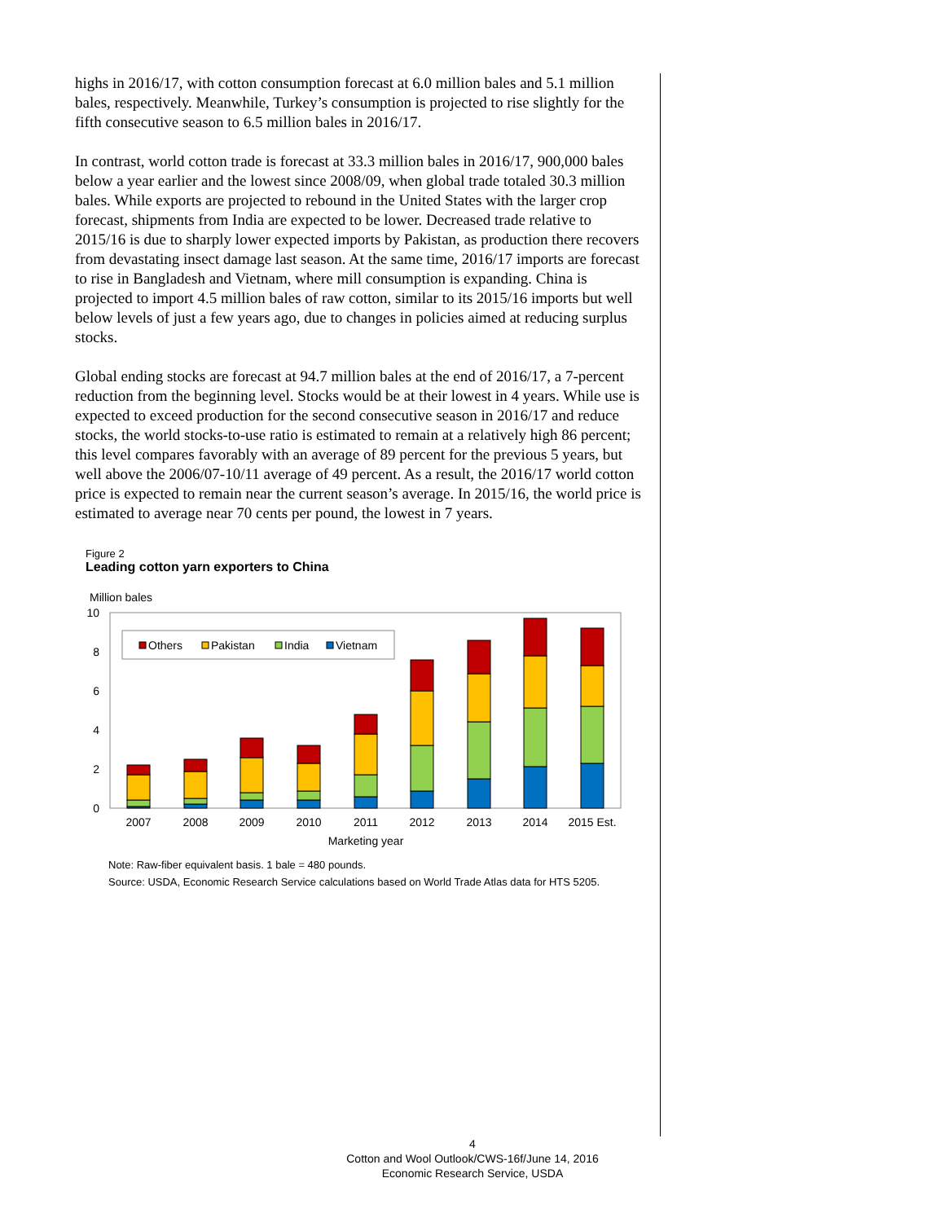highs in 2016/17, with cotton consumption forecast at 6.0 million bales and 5.1 million bales, respectively. Meanwhile, Turkey’s consumption is projected to rise slightly for the fifth consecutive season to 6.5 million bales in 2016/17.
In contrast, world cotton trade is forecast at 33.3 million bales in 2016/17, 900,000 bales below a year earlier and the lowest since 2008/09, when global trade totaled 30.3 million bales. While exports are projected to rebound in the United States with the larger crop forecast, shipments from India are expected to be lower. Decreased trade relative to 2015/16 is due to sharply lower expected imports by Pakistan, as production there recovers from devastating insect damage last season. At the same time, 2016/17 imports are forecast to rise in Bangladesh and Vietnam, where mill consumption is expanding. China is projected to import 4.5 million bales of raw cotton, similar to its 2015/16 imports but well below levels of just a few years ago, due to changes in policies aimed at reducing surplus stocks.
Global ending stocks are forecast at 94.7 million bales at the end of 2016/17, a 7-percent reduction from the beginning level. Stocks would be at their lowest in 4 years. While use is expected to exceed production for the second consecutive season in 2016/17 and reduce stocks, the world stocks-to-use ratio is estimated to remain at a relatively high 86 percent; this level compares favorably with an average of 89 percent for the previous 5 years, but well above the 2006/07-10/11 average of 49 percent. As a result, the 2016/17 world cotton price is expected to remain near the current season’s average. In 2015/16, the world price is estimated to average near 70 cents per pound, the lowest in 7 years.
Figure 2
Leading cotton yarn exporters to China
Million bales
0
2
4
6
8
10
Others
Pakistan
India
Vietnam
2007
2008
2009
2010
2011
2012
2013
2014
2015 Est.
Marketing year
Note: Raw-fiber equivalent basis. 1 bale = 480 pounds.
Source: USDA, Economic Research Service calculations based on World Trade Atlas data for HTS 5205.
4
Cotton and Wool Outlook/CWS-16f/June 14, 2016
Economic Research Service, USDA